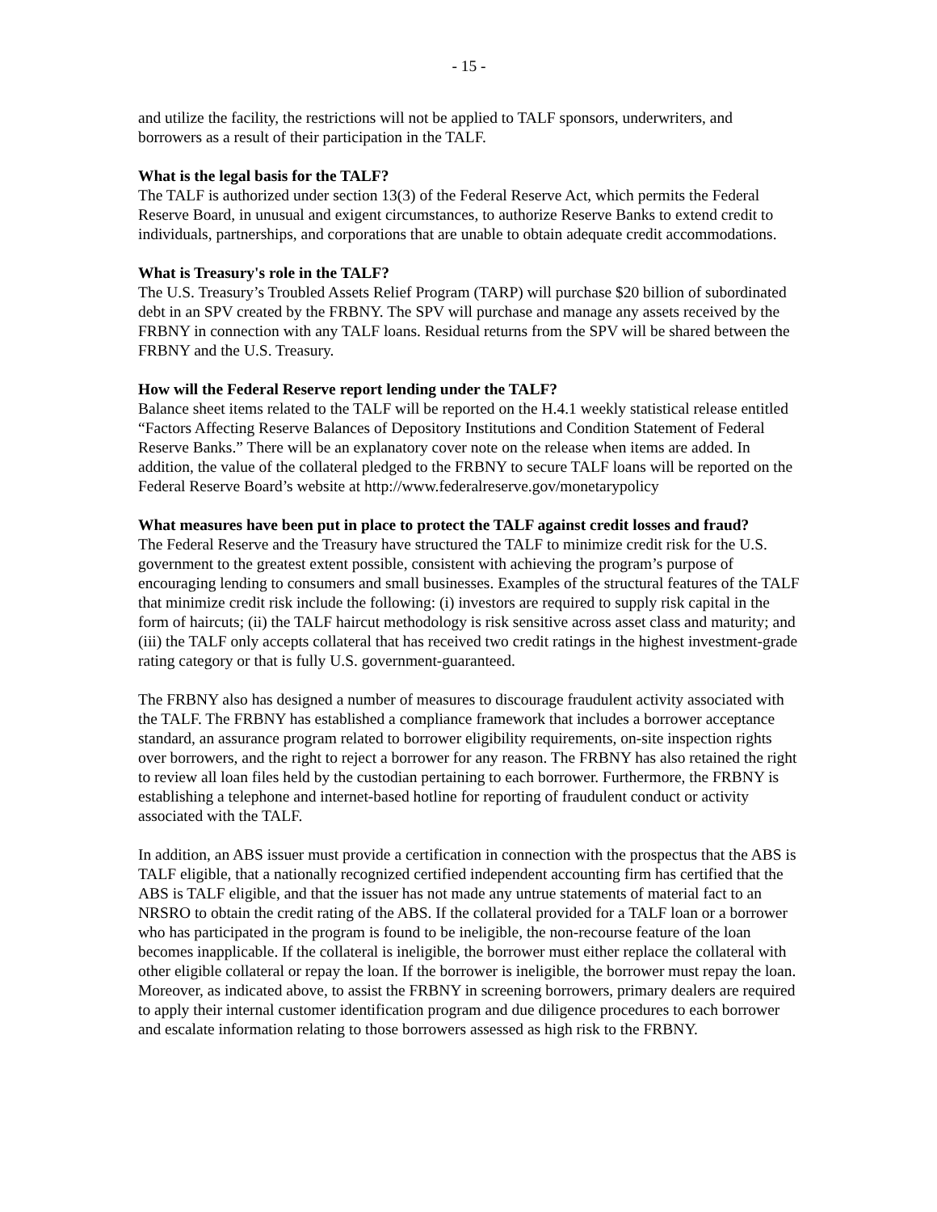- 15 -
and utilize the facility, the restrictions will not be applied to TALF sponsors, underwriters, and borrowers as a result of their participation in the TALF.
What is the legal basis for the TALF?
The TALF is authorized under section 13(3) of the Federal Reserve Act, which permits the Federal Reserve Board, in unusual and exigent circumstances, to authorize Reserve Banks to extend credit to individuals, partnerships, and corporations that are unable to obtain adequate credit accommodations.
What is Treasury's role in the TALF?
The U.S. Treasury’s Troubled Assets Relief Program (TARP) will purchase $20 billion of subordinated debt in an SPV created by the FRBNY. The SPV will purchase and manage any assets received by the FRBNY in connection with any TALF loans. Residual returns from the SPV will be shared between the FRBNY and the U.S. Treasury.
How will the Federal Reserve report lending under the TALF?
Balance sheet items related to the TALF will be reported on the H.4.1 weekly statistical release entitled “Factors Affecting Reserve Balances of Depository Institutions and Condition Statement of Federal Reserve Banks.” There will be an explanatory cover note on the release when items are added. In addition, the value of the collateral pledged to the FRBNY to secure TALF loans will be reported on the Federal Reserve Board’s website at http://www.federalreserve.gov/monetarypolicy
What measures have been put in place to protect the TALF against credit losses and fraud?
The Federal Reserve and the Treasury have structured the TALF to minimize credit risk for the U.S. government to the greatest extent possible, consistent with achieving the program’s purpose of encouraging lending to consumers and small businesses. Examples of the structural features of the TALF that minimize credit risk include the following: (i) investors are required to supply risk capital in the form of haircuts; (ii) the TALF haircut methodology is risk sensitive across asset class and maturity; and (iii) the TALF only accepts collateral that has received two credit ratings in the highest investment-grade rating category or that is fully U.S. government-guaranteed.
The FRBNY also has designed a number of measures to discourage fraudulent activity associated with the TALF. The FRBNY has established a compliance framework that includes a borrower acceptance standard, an assurance program related to borrower eligibility requirements, on-site inspection rights over borrowers, and the right to reject a borrower for any reason. The FRBNY has also retained the right to review all loan files held by the custodian pertaining to each borrower. Furthermore, the FRBNY is establishing a telephone and internet-based hotline for reporting of fraudulent conduct or activity associated with the TALF.
In addition, an ABS issuer must provide a certification in connection with the prospectus that the ABS is TALF eligible, that a nationally recognized certified independent accounting firm has certified that the ABS is TALF eligible, and that the issuer has not made any untrue statements of material fact to an NRSRO to obtain the credit rating of the ABS. If the collateral provided for a TALF loan or a borrower who has participated in the program is found to be ineligible, the non-recourse feature of the loan becomes inapplicable. If the collateral is ineligible, the borrower must either replace the collateral with other eligible collateral or repay the loan. If the borrower is ineligible, the borrower must repay the loan. Moreover, as indicated above, to assist the FRBNY in screening borrowers, primary dealers are required to apply their internal customer identification program and due diligence procedures to each borrower and escalate information relating to those borrowers assessed as high risk to the FRBNY.